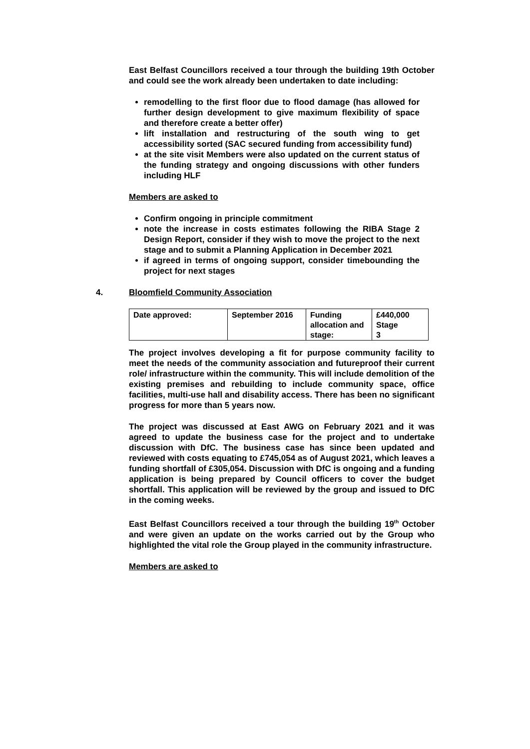East Belfast Councillors received a tour through the building 19th October and could see the work already been undertaken to date including:
remodelling to the first floor due to flood damage (has allowed for further design development to give maximum flexibility of space and therefore create a better offer)
lift installation and restructuring of the south wing to get accessibility sorted (SAC secured funding from accessibility fund)
at the site visit Members were also updated on the current status of the funding strategy and ongoing discussions with other funders including HLF
Members are asked to
Confirm ongoing in principle commitment
note the increase in costs estimates following the RIBA Stage 2 Design Report, consider if they wish to move the project to the next stage and to submit a Planning Application in December 2021
if agreed in terms of ongoing support, consider timebounding the project for next stages
4. Bloomfield Community Association
| Date approved: | September 2016 | Funding allocation and stage: | £440,000 Stage 3 |
The project involves developing a fit for purpose community facility to meet the needs of the community association and futureproof their current role/ infrastructure within the community. This will include demolition of the existing premises and rebuilding to include community space, office facilities, multi-use hall and disability access. There has been no significant progress for more than 5 years now.
The project was discussed at East AWG on February 2021 and it was agreed to update the business case for the project and to undertake discussion with DfC. The business case has since been updated and reviewed with costs equating to £745,054 as of August 2021, which leaves a funding shortfall of £305,054. Discussion with DfC is ongoing and a funding application is being prepared by Council officers to cover the budget shortfall. This application will be reviewed by the group and issued to DfC in the coming weeks.
East Belfast Councillors received a tour through the building 19<sup>th</sup> October and were given an update on the works carried out by the Group who highlighted the vital role the Group played in the community infrastructure.
Members are asked to